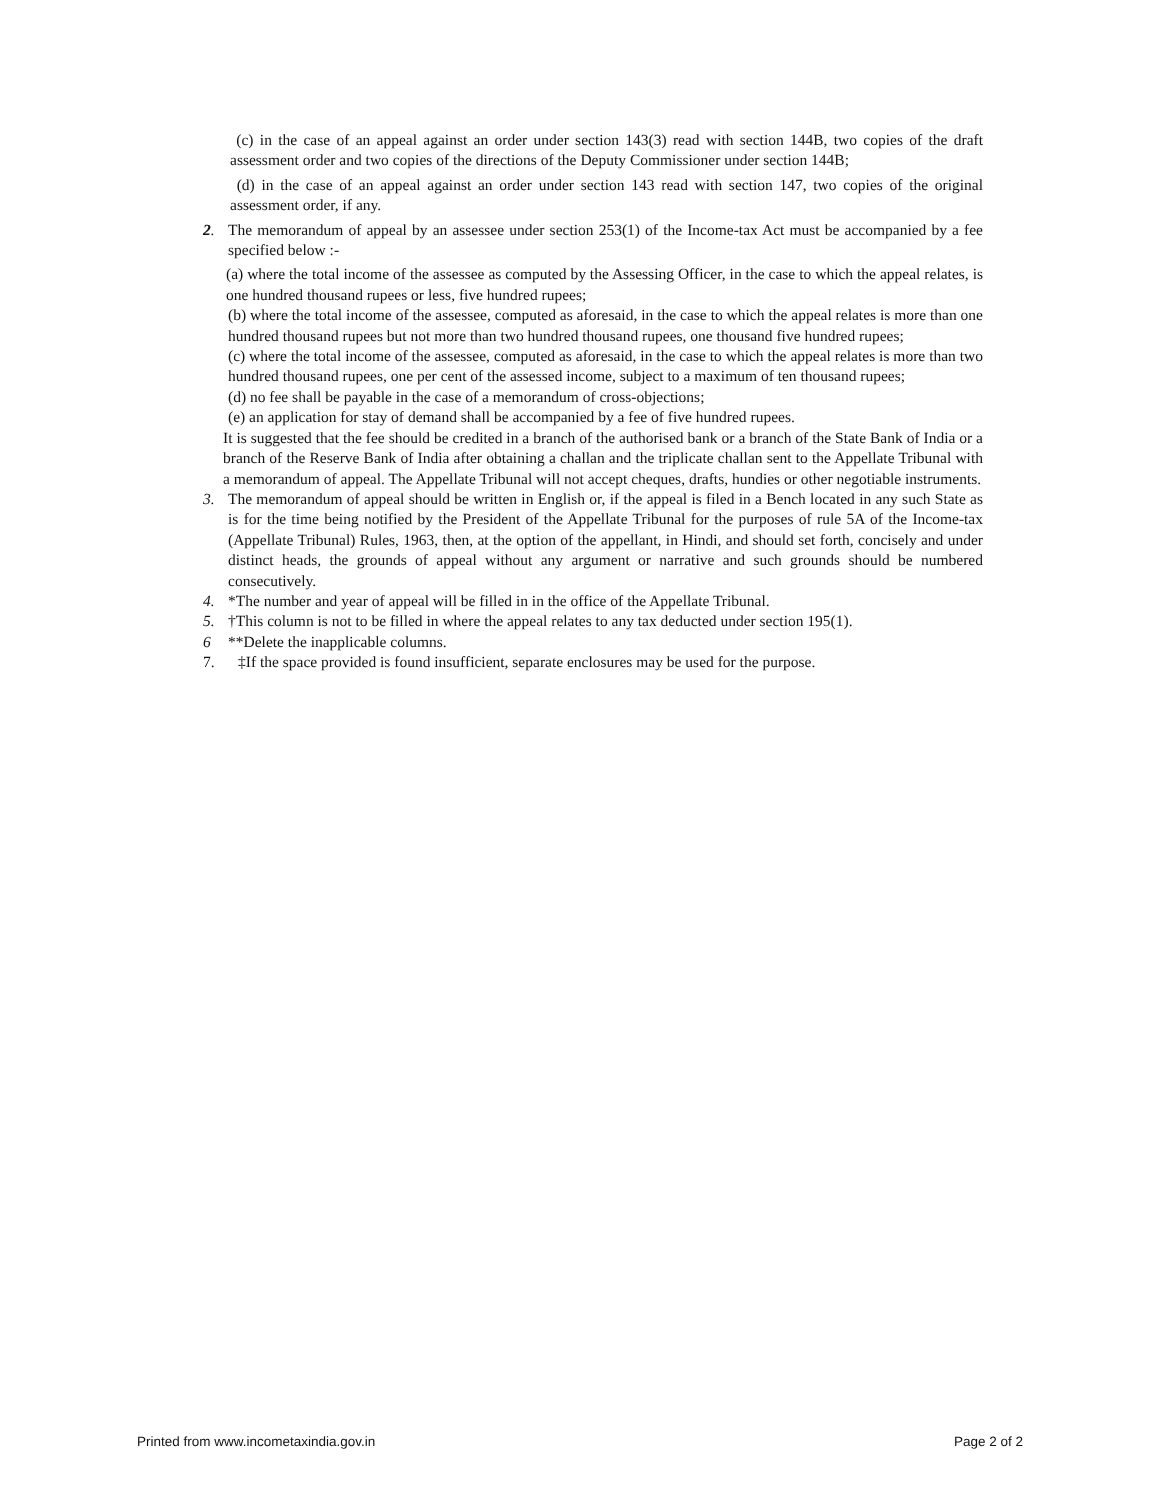(c) in the case of an appeal against an order under section 143(3) read with section 144B, two copies of the draft assessment order and two copies of the directions of the Deputy Commissioner under section 144B;
(d) in the case of an appeal against an order under section 143 read with section 147, two copies of the original assessment order, if any.
2. The memorandum of appeal by an assessee under section 253(1) of the Income-tax Act must be accompanied by a fee specified below :-
(a) where the total income of the assessee as computed by the Assessing Officer, in the case to which the appeal relates, is one hundred thousand rupees or less, five hundred rupees;
(b) where the total income of the assessee, computed as aforesaid, in the case to which the appeal relates is more than one hundred thousand rupees but not more than two hundred thousand rupees, one thousand five hundred rupees;
(c) where the total income of the assessee, computed as aforesaid, in the case to which the appeal relates is more than two hundred thousand rupees, one per cent of the assessed income, subject to a maximum of ten thousand rupees;
(d) no fee shall be payable in the case of a memorandum of cross-objections;
(e) an application for stay of demand shall be accompanied by a fee of five hundred rupees.
It is suggested that the fee should be credited in a branch of the authorised bank or a branch of the State Bank of India or a branch of the Reserve Bank of India after obtaining a challan and the triplicate challan sent to the Appellate Tribunal with a memorandum of appeal. The Appellate Tribunal will not accept cheques, drafts, hundies or other negotiable instruments.
3. The memorandum of appeal should be written in English or, if the appeal is filed in a Bench located in any such State as is for the time being notified by the President of the Appellate Tribunal for the purposes of rule 5A of the Income-tax (Appellate Tribunal) Rules, 1963, then, at the option of the appellant, in Hindi, and should set forth, concisely and under distinct heads, the grounds of appeal without any argument or narrative and such grounds should be numbered consecutively.
4. *The number and year of appeal will be filled in in the office of the Appellate Tribunal.
5. †This column is not to be filled in where the appeal relates to any tax deducted under section 195(1).
6 **Delete the inapplicable columns.
7. ‡If the space provided is found insufficient, separate enclosures may be used for the purpose.
Printed from www.incometaxindia.gov.in Page 2 of 2